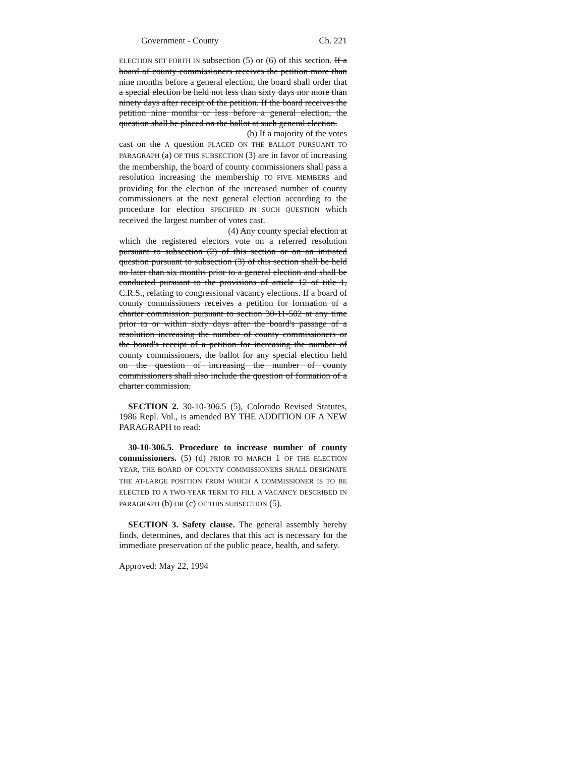Government - County Ch. 221
ELECTION SET FORTH IN subsection (5) or (6) of this section. If a board of county commissioners receives the petition more than nine months before a general election, the board shall order that a special election be held not less than sixty days nor more than ninety days after receipt of the petition. If the board receives the petition nine months or less before a general election, the question shall be placed on the ballot at such general election.
(b) If a majority of the votes
cast on the A question PLACED ON THE BALLOT PURSUANT TO PARAGRAPH (a) OF THIS SUBSECTION (3) are in favor of increasing the membership, the board of county commissioners shall pass a resolution increasing the membership TO FIVE MEMBERS and providing for the election of the increased number of county commissioners at the next general election according to the procedure for election SPECIFIED IN SUCH QUESTION which received the largest number of votes cast.
(4) Any county special election at
which the registered electors vote on a referred resolution pursuant to subsection (2) of this section or on an initiated question pursuant to subsection (3) of this section shall be held no later than six months prior to a general election and shall be conducted pursuant to the provisions of article 12 of title 1, C.R.S., relating to congressional vacancy elections. If a board of county commissioners receives a petition for formation of a charter commission pursuant to section 30-11-502 at any time prior to or within sixty days after the board's passage of a resolution increasing the number of county commissioners or the board's receipt of a petition for increasing the number of county commissioners, the ballot for any special election held on the question of increasing the number of county commissioners shall also include the question of formation of a charter commission.
SECTION 2. 30-10-306.5 (5), Colorado Revised Statutes, 1986 Repl. Vol., is amended BY THE ADDITION OF A NEW PARAGRAPH to read:
30-10-306.5. Procedure to increase number of county commissioners. (5) (d) PRIOR TO MARCH 1 OF THE ELECTION YEAR, THE BOARD OF COUNTY COMMISSIONERS SHALL DESIGNATE THE AT-LARGE POSITION FROM WHICH A COMMISSIONER IS TO BE ELECTED TO A TWO-YEAR TERM TO FILL A VACANCY DESCRIBED IN PARAGRAPH (b) OR (c) OF THIS SUBSECTION (5).
SECTION 3. Safety clause. The general assembly hereby finds, determines, and declares that this act is necessary for the immediate preservation of the public peace, health, and safety.
Approved: May 22, 1994